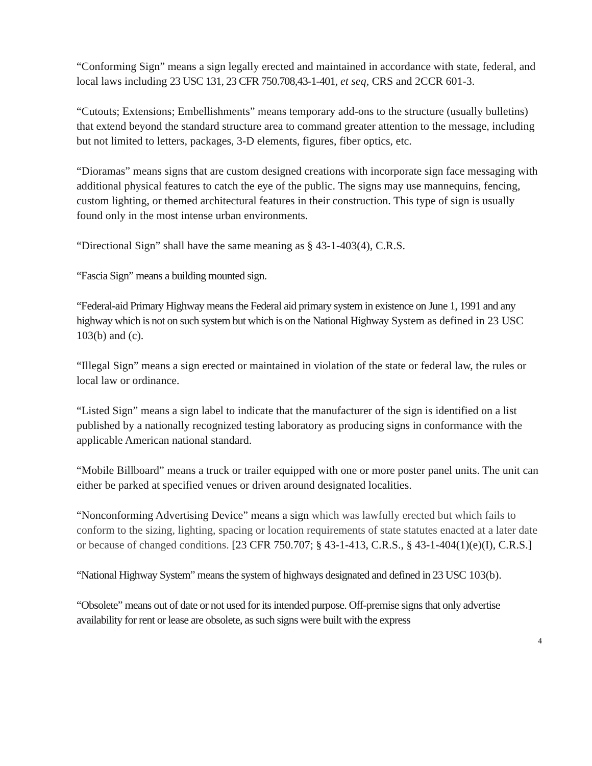“Conforming Sign” means a sign legally erected and maintained in accordance with state, federal, and local laws including 23 USC 131, 23 CFR 750.708,43-1-401, et seq, CRS and 2CCR 601-3.
“Cutouts; Extensions; Embellishments” means temporary add-ons to the structure (usually bulletins) that extend beyond the standard structure area to command greater attention to the message, including but not limited to letters, packages, 3-D elements, figures, fiber optics, etc.
“Dioramas” means signs that are custom designed creations with incorporate sign face messaging with additional physical features to catch the eye of the public. The signs may use mannequins, fencing, custom lighting, or themed architectural features in their construction. This type of sign is usually found only in the most intense urban environments.
“Directional Sign” shall have the same meaning as § 43-1-403(4), C.R.S.
“Fascia Sign” means a building mounted sign.
“Federal-aid Primary Highway means the Federal aid primary system in existence on June 1, 1991 and any highway which is not on such system but which is on the National Highway System as defined in 23 USC 103(b) and (c).
“Illegal Sign” means a sign erected or maintained in violation of the state or federal law, the rules or local law or ordinance.
“Listed Sign” means a sign label to indicate that the manufacturer of the sign is identified on a list published by a nationally recognized testing laboratory as producing signs in conformance with the applicable American national standard.
“Mobile Billboard” means a truck or trailer equipped with one or more poster panel units. The unit can either be parked at specified venues or driven around designated localities.
“Nonconforming Advertising Device” means a sign which was lawfully erected but which fails to conform to the sizing, lighting, spacing or location requirements of state statutes enacted at a later date or because of changed conditions. [23 CFR 750.707; § 43-1-413, C.R.S., § 43-1-404(1)(e)(I), C.R.S.]
“National Highway System” means the system of highways designated and defined in 23 USC 103(b).
“Obsolete” means out of date or not used for its intended purpose. Off-premise signs that only advertise availability for rent or lease are obsolete, as such signs were built with the express
4